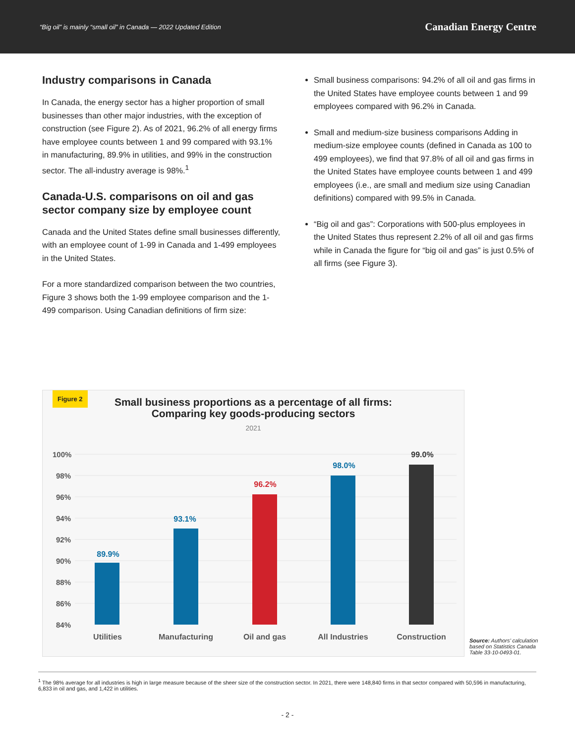“Big oil” is mainly “small oil” in Canada — 2022 Updated Edition Canadian Energy Centre
Industry comparisons in Canada
In Canada, the energy sector has a higher proportion of small businesses than other major industries, with the exception of construction (see Figure 2). As of 2021, 96.2% of all energy firms have employee counts between 1 and 99 compared with 93.1% in manufacturing, 89.9% in utilities, and 99% in the construction sector. The all-industry average is 98%.<sup>1</sup>
Canada-U.S. comparisons on oil and gas sector company size by employee count
Canada and the United States define small businesses differently, with an employee count of 1-99 in Canada and 1-499 employees in the United States.
For a more standardized comparison between the two countries, Figure 3 shows both the 1-99 employee comparison and the 1-499 comparison. Using Canadian definitions of firm size:
Small business comparisons: 94.2% of all oil and gas firms in the United States have employee counts between 1 and 99 employees compared with 96.2% in Canada.
Small and medium-size business comparisons Adding in medium-size employee counts (defined in Canada as 100 to 499 employees), we find that 97.8% of all oil and gas firms in the United States have employee counts between 1 and 499 employees (i.e., are small and medium size using Canadian definitions) compared with 99.5% in Canada.
“Big oil and gas”: Corporations with 500-plus employees in the United States thus represent 2.2% of all oil and gas firms while in Canada the figure for “big oil and gas” is just 0.5% of all firms (see Figure 3).
Figure 2
Small business proportions as a percentage of all firms:
Comparing key goods-producing sectors
2021
100%
98%
96%
94%
92%
90%
88%
86%
84%
89.9%
93.1%
96.2%
98.0%
99.0%
Utilities
Manufacturing
Oil and gas
All Industries
Construction
Source: Authors’ calculation based on Statistics Canada Table 33-10-0493-01.
<sup>1</sup> The 98% average for all industries is high in large measure because of the sheer size of the construction sector. In 2021, there were 148,840 firms in that sector compared with 50,596 in manufacturing, 6,833 in oil and gas, and 1,422 in utilities.
- 2 -